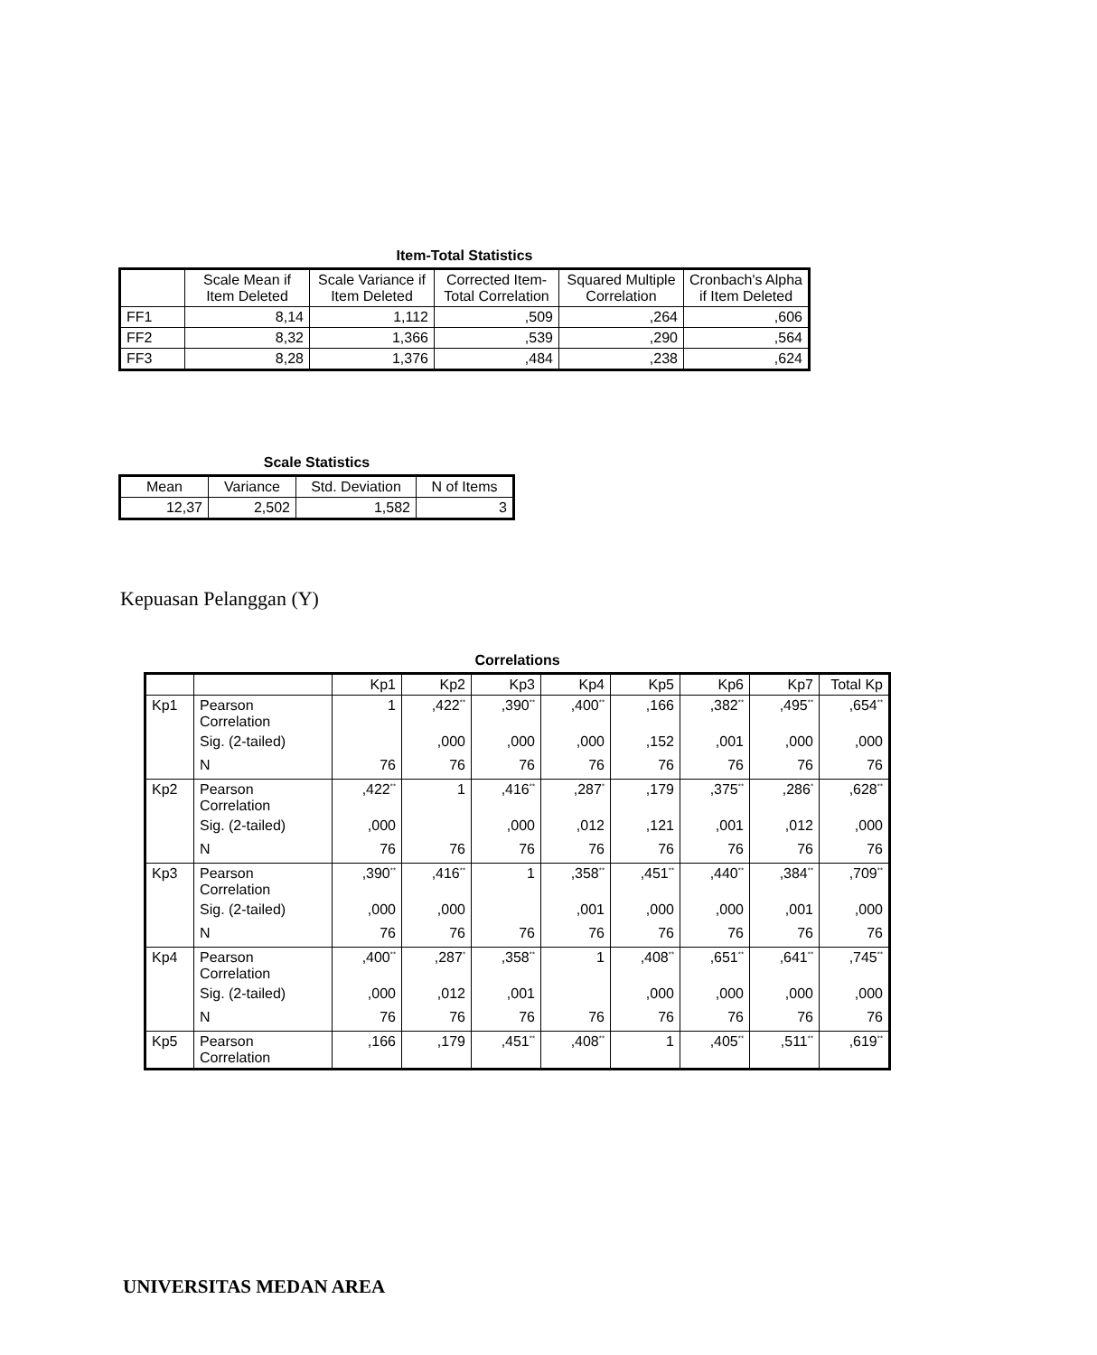Item-Total Statistics
| | Scale Mean if Item Deleted | Scale Variance if Item Deleted | Corrected Item-Total Correlation | Squared Multiple Correlation | Cronbach's Alpha if Item Deleted |
| --- | --- | --- | --- | --- | --- |
| FF1 | 8,14 | 1,112 | ,509 | ,264 | ,606 |
| FF2 | 8,32 | 1,366 | ,539 | ,290 | ,564 |
| FF3 | 8,28 | 1,376 | ,484 | ,238 | ,624 |
Scale Statistics
| Mean | Variance | Std. Deviation | N of Items |
| --- | --- | --- | --- |
| 12,37 | 2,502 | 1,582 | 3 |
Kepuasan Pelanggan (Y)
Correlations
| | | Kp1 | Kp2 | Kp3 | Kp4 | Kp5 | Kp6 | Kp7 | Total Kp |
| --- | --- | --- | --- | --- | --- | --- | --- | --- | --- |
| Kp1 | Pearson Correlation | 1 | ,422<sup>**</sup> | ,390<sup>**</sup> | ,400<sup>**</sup> | ,166 | ,382<sup>**</sup> | ,495<sup>**</sup> | ,654<sup>**</sup> |
| | Sig. (2-tailed) | | ,000 | ,000 | ,000 | ,152 | ,001 | ,000 | ,000 |
| | N | 76 | 76 | 76 | 76 | 76 | 76 | 76 | 76 |
| Kp2 | Pearson Correlation | ,422<sup>**</sup> | 1 | ,416<sup>**</sup> | ,287<sup>*</sup> | ,179 | ,375<sup>**</sup> | ,286<sup>*</sup> | ,628<sup>**</sup> |
| | Sig. (2-tailed) | ,000 | | ,000 | ,012 | ,121 | ,001 | ,012 | ,000 |
| | N | 76 | 76 | 76 | 76 | 76 | 76 | 76 | 76 |
| Kp3 | Pearson Correlation | ,390<sup>**</sup> | ,416<sup>**</sup> | 1 | ,358<sup>**</sup> | ,451<sup>**</sup> | ,440<sup>**</sup> | ,384<sup>**</sup> | ,709<sup>**</sup> |
| | Sig. (2-tailed) | ,000 | ,000 | | ,001 | ,000 | ,000 | ,001 | ,000 |
| | N | 76 | 76 | 76 | 76 | 76 | 76 | 76 | 76 |
| Kp4 | Pearson Correlation | ,400<sup>**</sup> | ,287<sup>*</sup> | ,358<sup>**</sup> | 1 | ,408<sup>**</sup> | ,651<sup>**</sup> | ,641<sup>**</sup> | ,745<sup>**</sup> |
| | Sig. (2-tailed) | ,000 | ,012 | ,001 | | ,000 | ,000 | ,000 | ,000 |
| | N | 76 | 76 | 76 | 76 | 76 | 76 | 76 | 76 |
| Kp5 | Pearson Correlation | ,166 | ,179 | ,451<sup>**</sup> | ,408<sup>**</sup> | 1 | ,405<sup>**</sup> | ,511<sup>**</sup> | ,619<sup>**</sup> |
UNIVERSITAS MEDAN AREA